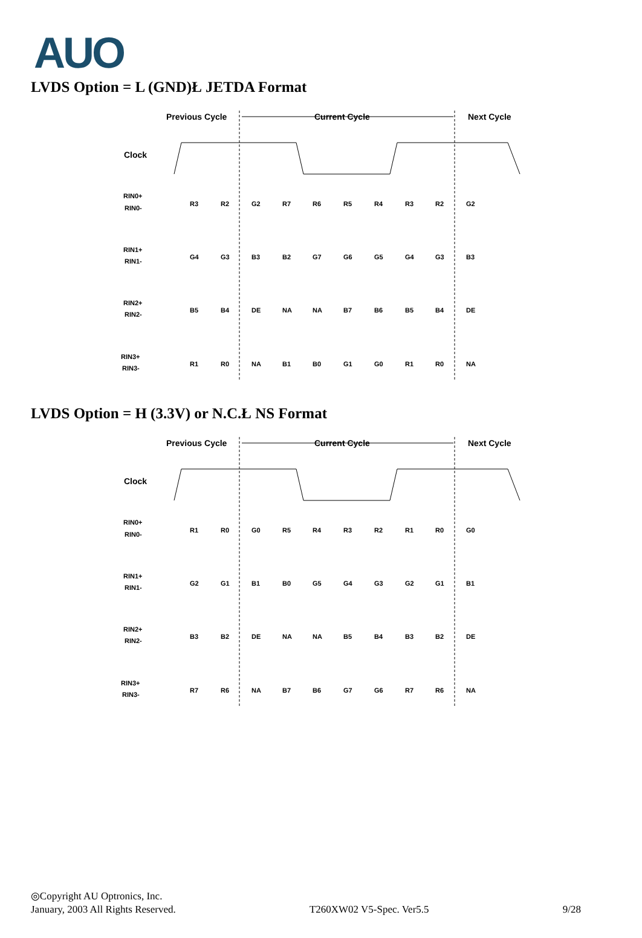AUO
LVDS Option = L (GND)Ł JETDA Format
Previous Cycle
Current Cycle
Next Cycle
Clock
RIN0+
RIN0-
RIN1+
RIN1-
RIN2+
RIN2-
RIN3+
RIN3-
R3R2G2R7R6R5R4R3R2G2
G4G3B3B2G7G6G5G4G3B3
B5B4DENANAB7B6B5B4DE
R1R0NAB1B0G1G0R1R0NA
LVDS Option = H (3.3V) or N.C.Ł NS Format
Previous Cycle
Current Cycle
Next Cycle
Clock
RIN0+
RIN0-
RIN1+
RIN1-
RIN2+
RIN2-
RIN3+
RIN3-
R1R0G0R5R4R3R2R1R0G0
G2G1B1B0G5G4G3G2G1B1
B3B2DENANAB5B4B3B2DE
R7R6NAB7B6G7G6R7R6NA
◎Copyright AU Optronics, Inc.
January, 2003 All Rights Reserved. T260XW02 V5-Spec. Ver5.5 9/28